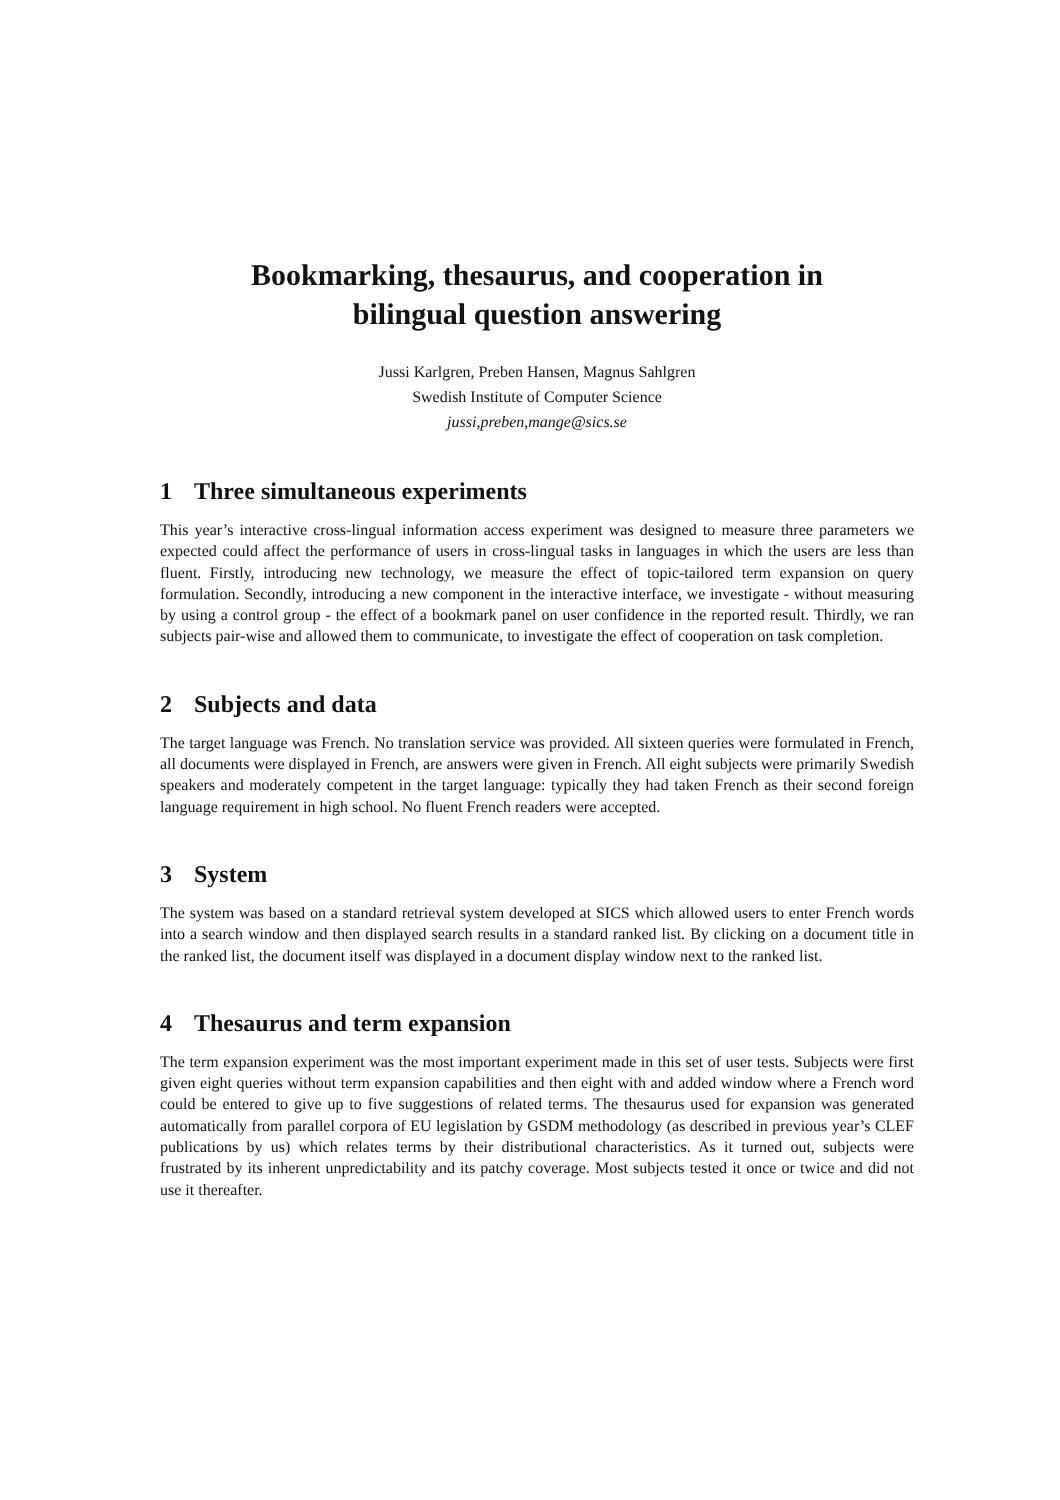Bookmarking, thesaurus, and cooperation in
bilingual question answering
Jussi Karlgren, Preben Hansen, Magnus Sahlgren
Swedish Institute of Computer Science
jussi,preben,mange@sics.se
1 Three simultaneous experiments
This year’s interactive cross-lingual information access experiment was designed to measure three parameters we expected could affect the performance of users in cross-lingual tasks in languages in which the users are less than fluent. Firstly, introducing new technology, we measure the effect of topic-tailored term expansion on query formulation. Secondly, introducing a new component in the interactive interface, we investigate - without measuring by using a control group - the effect of a bookmark panel on user confidence in the reported result. Thirdly, we ran subjects pair-wise and allowed them to communicate, to investigate the effect of cooperation on task completion.
2 Subjects and data
The target language was French. No translation service was provided. All sixteen queries were formulated in French, all documents were displayed in French, are answers were given in French. All eight subjects were primarily Swedish speakers and moderately competent in the target language: typically they had taken French as their second foreign language requirement in high school. No fluent French readers were accepted.
3 System
The system was based on a standard retrieval system developed at SICS which allowed users to enter French words into a search window and then displayed search results in a standard ranked list. By clicking on a document title in the ranked list, the document itself was displayed in a document display window next to the ranked list.
4 Thesaurus and term expansion
The term expansion experiment was the most important experiment made in this set of user tests. Subjects were first given eight queries without term expansion capabilities and then eight with and added window where a French word could be entered to give up to five suggestions of related terms. The thesaurus used for expansion was generated automatically from parallel corpora of EU legislation by GSDM methodology (as described in previous year’s CLEF publications by us) which relates terms by their distributional characteristics. As it turned out, subjects were frustrated by its inherent unpredictability and its patchy coverage. Most subjects tested it once or twice and did not use it thereafter.